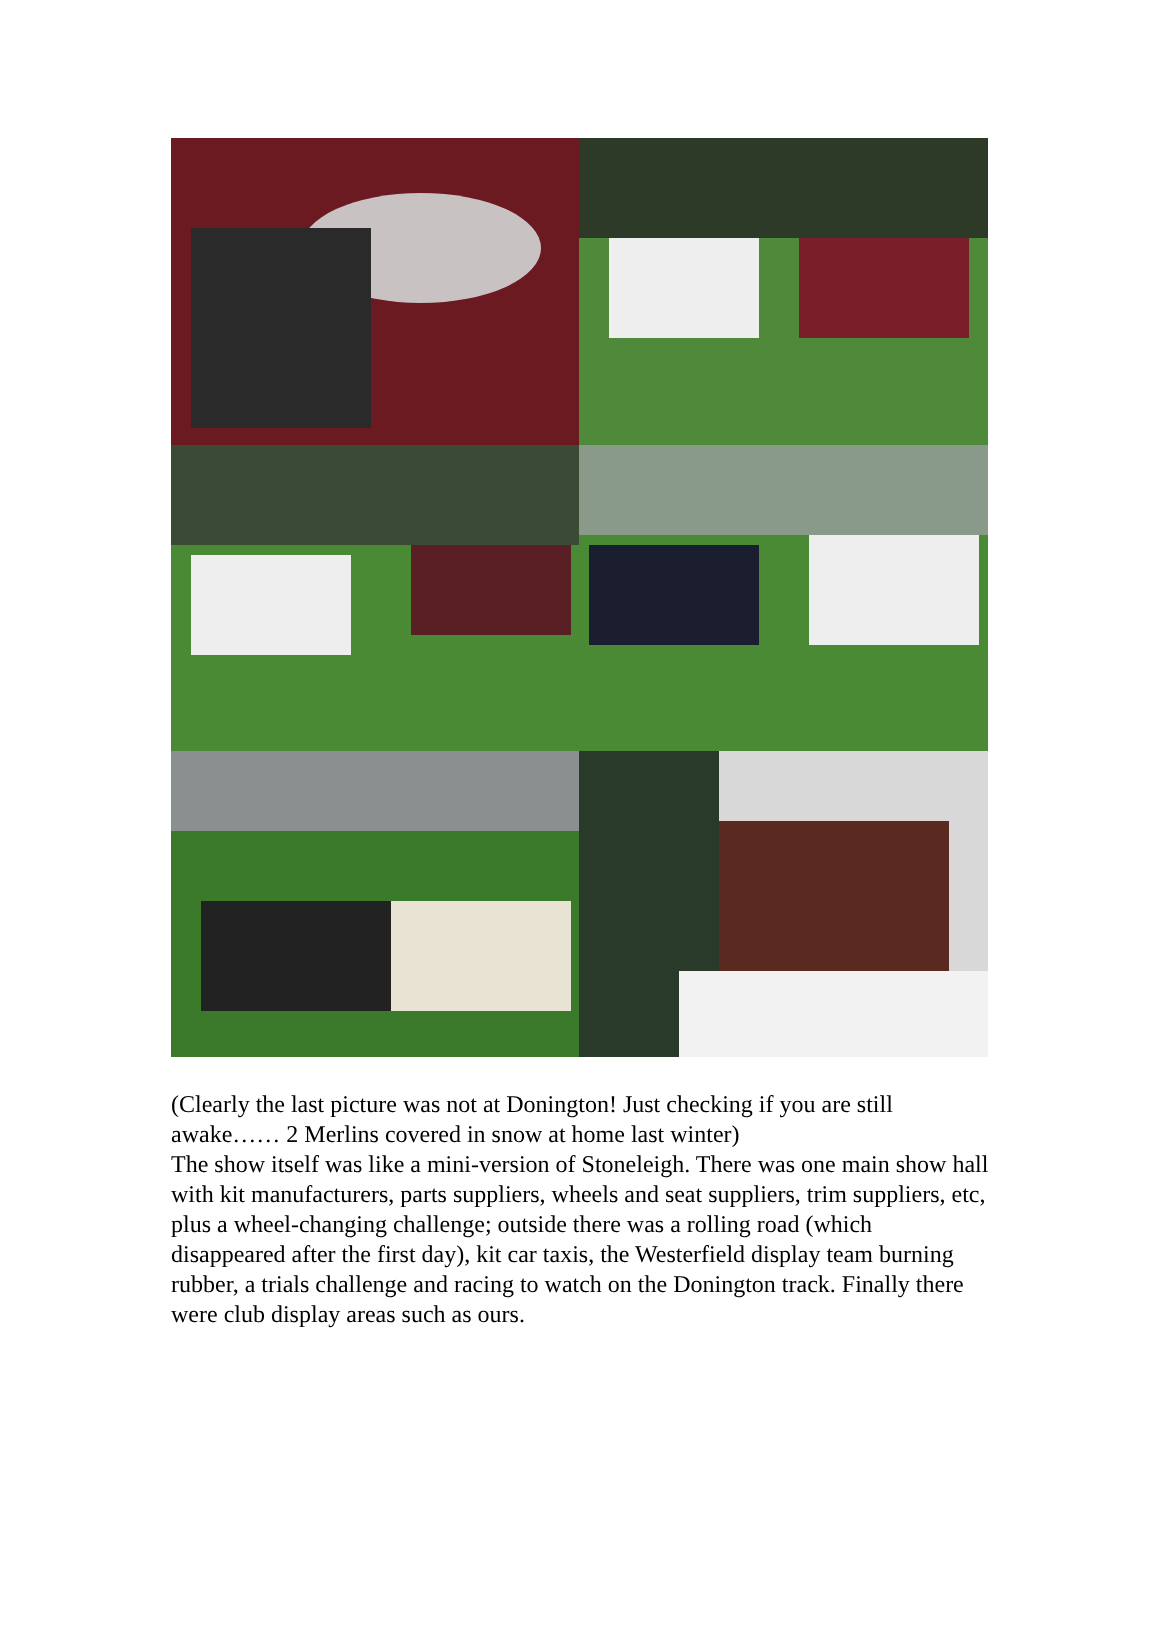(Clearly the last picture was not at Donington! Just checking if you are still awake…… 2 Merlins covered in snow at home last winter)
The show itself was like a mini-version of Stoneleigh. There was one main show hall with kit manufacturers, parts suppliers, wheels and seat suppliers, trim suppliers, etc, plus a wheel-changing challenge; outside there was a rolling road (which disappeared after the first day), kit car taxis, the Westerfield display team burning rubber, a trials challenge and racing to watch on the Donington track. Finally there were club display areas such as ours.